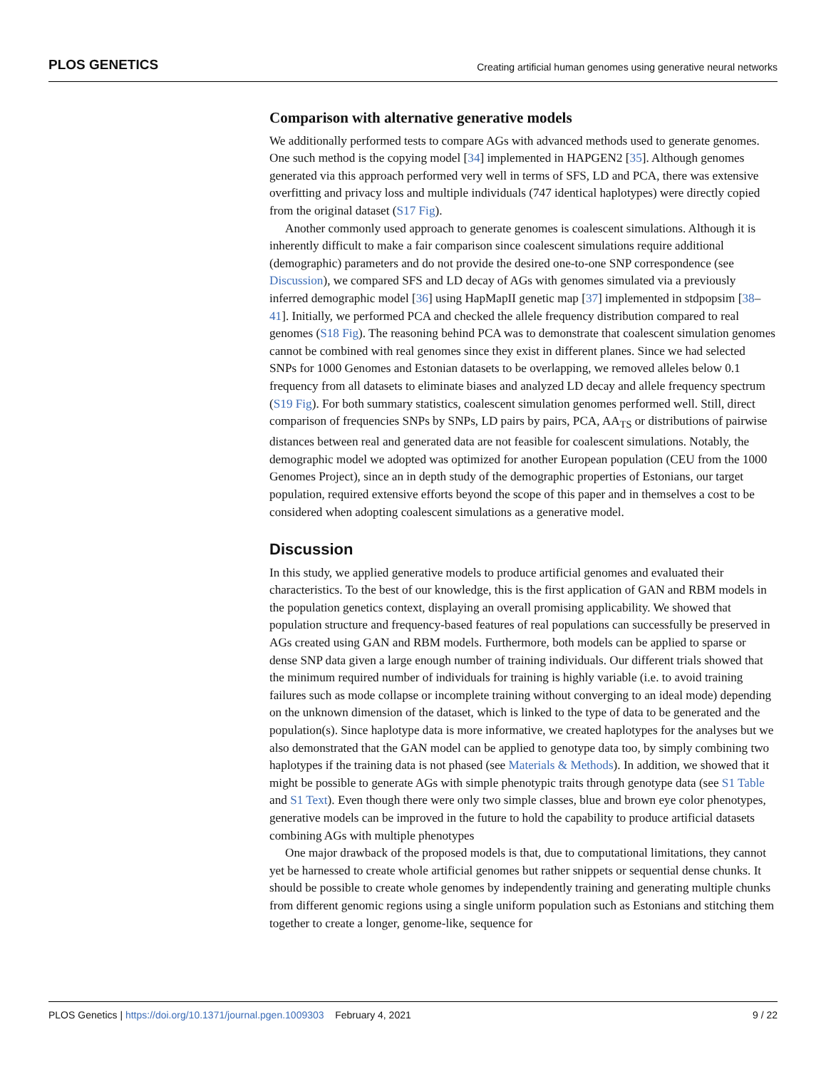PLOS GENETICS Creating artificial human genomes using generative neural networks
Comparison with alternative generative models
We additionally performed tests to compare AGs with advanced methods used to generate genomes. One such method is the copying model [34] implemented in HAPGEN2 [35]. Although genomes generated via this approach performed very well in terms of SFS, LD and PCA, there was extensive overfitting and privacy loss and multiple individuals (747 identical haplotypes) were directly copied from the original dataset (S17 Fig).
Another commonly used approach to generate genomes is coalescent simulations. Although it is inherently difficult to make a fair comparison since coalescent simulations require additional (demographic) parameters and do not provide the desired one-to-one SNP correspondence (see Discussion), we compared SFS and LD decay of AGs with genomes simulated via a previously inferred demographic model [36] using HapMapII genetic map [37] implemented in stdpopsim [38–41]. Initially, we performed PCA and checked the allele frequency distribution compared to real genomes (S18 Fig). The reasoning behind PCA was to demonstrate that coalescent simulation genomes cannot be combined with real genomes since they exist in different planes. Since we had selected SNPs for 1000 Genomes and Estonian datasets to be overlapping, we removed alleles below 0.1 frequency from all datasets to eliminate biases and analyzed LD decay and allele frequency spectrum (S19 Fig). For both summary statistics, coalescent simulation genomes performed well. Still, direct comparison of frequencies SNPs by SNPs, LD pairs by pairs, PCA, AA<sub>TS</sub> or distributions of pairwise distances between real and generated data are not feasible for coalescent simulations. Notably, the demographic model we adopted was optimized for another European population (CEU from the 1000 Genomes Project), since an in depth study of the demographic properties of Estonians, our target population, required extensive efforts beyond the scope of this paper and in themselves a cost to be considered when adopting coalescent simulations as a generative model.
Discussion
In this study, we applied generative models to produce artificial genomes and evaluated their characteristics. To the best of our knowledge, this is the first application of GAN and RBM models in the population genetics context, displaying an overall promising applicability. We showed that population structure and frequency-based features of real populations can successfully be preserved in AGs created using GAN and RBM models. Furthermore, both models can be applied to sparse or dense SNP data given a large enough number of training individuals. Our different trials showed that the minimum required number of individuals for training is highly variable (i.e. to avoid training failures such as mode collapse or incomplete training without converging to an ideal mode) depending on the unknown dimension of the dataset, which is linked to the type of data to be generated and the population(s). Since haplotype data is more informative, we created haplotypes for the analyses but we also demonstrated that the GAN model can be applied to genotype data too, by simply combining two haplotypes if the training data is not phased (see Materials & Methods). In addition, we showed that it might be possible to generate AGs with simple phenotypic traits through genotype data (see S1 Table and S1 Text). Even though there were only two simple classes, blue and brown eye color phenotypes, generative models can be improved in the future to hold the capability to produce artificial datasets combining AGs with multiple phenotypes
One major drawback of the proposed models is that, due to computational limitations, they cannot yet be harnessed to create whole artificial genomes but rather snippets or sequential dense chunks. It should be possible to create whole genomes by independently training and generating multiple chunks from different genomic regions using a single uniform population such as Estonians and stitching them together to create a longer, genome-like, sequence for
PLOS Genetics | https://doi.org/10.1371/journal.pgen.1009303 February 4, 2021 9 / 22